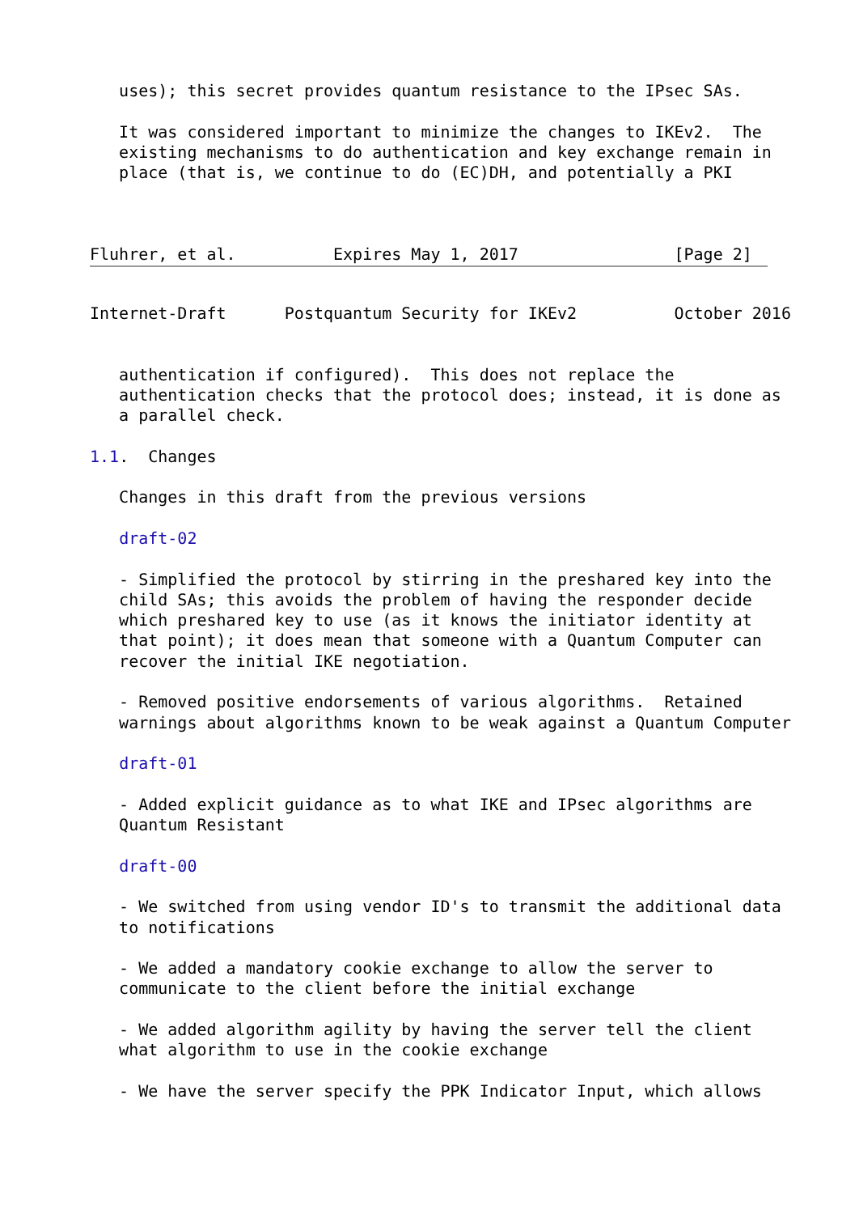uses); this secret provides quantum resistance to the IPsec SAs.

   It was considered important to minimize the changes to IKEv2.  The
   existing mechanisms to do authentication and key exchange remain in
   place (that is, we continue to do (EC)DH, and potentially a PKI



Fluhrer, et al.          Expires May 1, 2017                [Page 2]
Internet-Draft      Postquantum Security for IKEv2          October 2016


   authentication if configured).  This does not replace the
   authentication checks that the protocol does; instead, it is done as
   a parallel check.

1.1.  Changes

   Changes in this draft from the previous versions

   draft-02

   - Simplified the protocol by stirring in the preshared key into the
   child SAs; this avoids the problem of having the responder decide
   which preshared key to use (as it knows the initiator identity at
   that point); it does mean that someone with a Quantum Computer can
   recover the initial IKE negotiation.

   - Removed positive endorsements of various algorithms.  Retained
   warnings about algorithms known to be weak against a Quantum Computer

   draft-01

   - Added explicit guidance as to what IKE and IPsec algorithms are
   Quantum Resistant

   draft-00

   - We switched from using vendor ID's to transmit the additional data
   to notifications

   - We added a mandatory cookie exchange to allow the server to
   communicate to the client before the initial exchange

   - We added algorithm agility by having the server tell the client
   what algorithm to use in the cookie exchange

   - We have the server specify the PPK Indicator Input, which allows